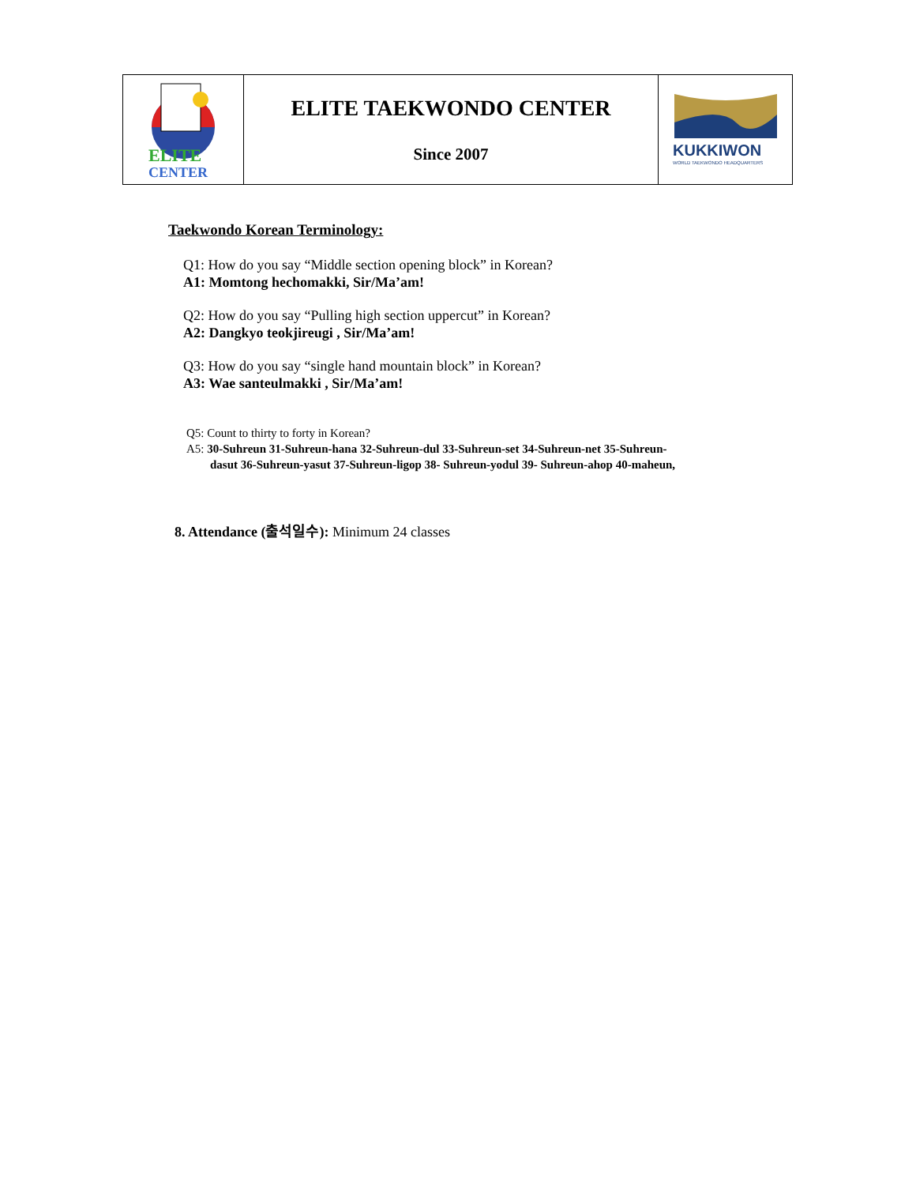| ELITE CENTER | ELITE TAEKWONDO CENTER Since 2007 | KUKKIWON WORLD TAEKWONDO HEADQUARTERS |
Taekwondo Korean Terminology:
Q1: How do you say “Middle section opening block” in Korean?
A1: Momtong hechomakki, Sir/Ma’am!
Q2: How do you say “Pulling high section uppercut” in Korean?
A2: Dangkyo teokjireugi , Sir/Ma’am!
Q3: How do you say “single hand mountain block” in Korean?
A3: Wae santeulmakki , Sir/Ma’am!
Q5: Count to thirty to forty in Korean?
A5: 30-Suhreun 31-Suhreun-hana 32-Suhreun-dul 33-Suhreun-set 34-Suhreun-net 35-Suhreun-
dasut 36-Suhreun-yasut 37-Suhreun-ligop 38- Suhreun-yodul 39- Suhreun-ahop 40-maheun,
8. Attendance (출석일수): Minimum 24 classes